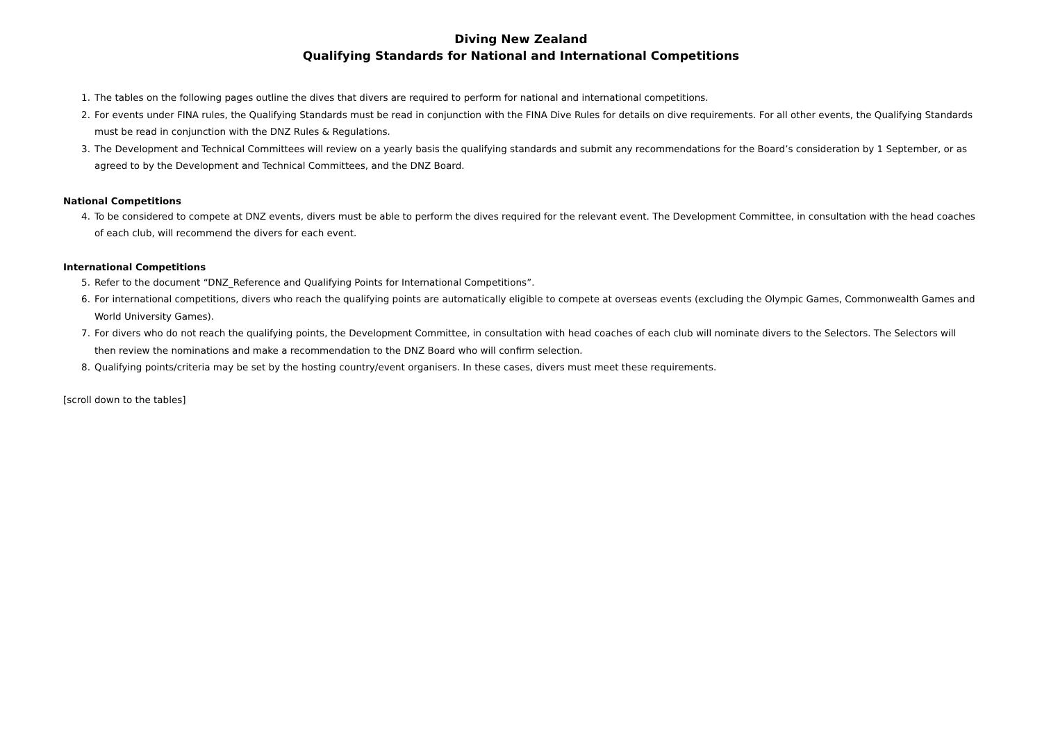Diving New Zealand
Qualifying Standards for National and International Competitions
1. The tables on the following pages outline the dives that divers are required to perform for national and international competitions.
2. For events under FINA rules, the Qualifying Standards must be read in conjunction with the FINA Dive Rules for details on dive requirements. For all other events, the Qualifying Standards must be read in conjunction with the DNZ Rules & Regulations.
3. The Development and Technical Committees will review on a yearly basis the qualifying standards and submit any recommendations for the Board’s consideration by 1 September, or as agreed to by the Development and Technical Committees, and the DNZ Board.
National Competitions
4. To be considered to compete at DNZ events, divers must be able to perform the dives required for the relevant event. The Development Committee, in consultation with the head coaches of each club, will recommend the divers for each event.
International Competitions
5. Refer to the document “DNZ_Reference and Qualifying Points for International Competitions”.
6. For international competitions, divers who reach the qualifying points are automatically eligible to compete at overseas events (excluding the Olympic Games, Commonwealth Games and World University Games).
7. For divers who do not reach the qualifying points, the Development Committee, in consultation with head coaches of each club will nominate divers to the Selectors. The Selectors will then review the nominations and make a recommendation to the DNZ Board who will confirm selection.
8. Qualifying points/criteria may be set by the hosting country/event organisers. In these cases, divers must meet these requirements.
[scroll down to the tables]